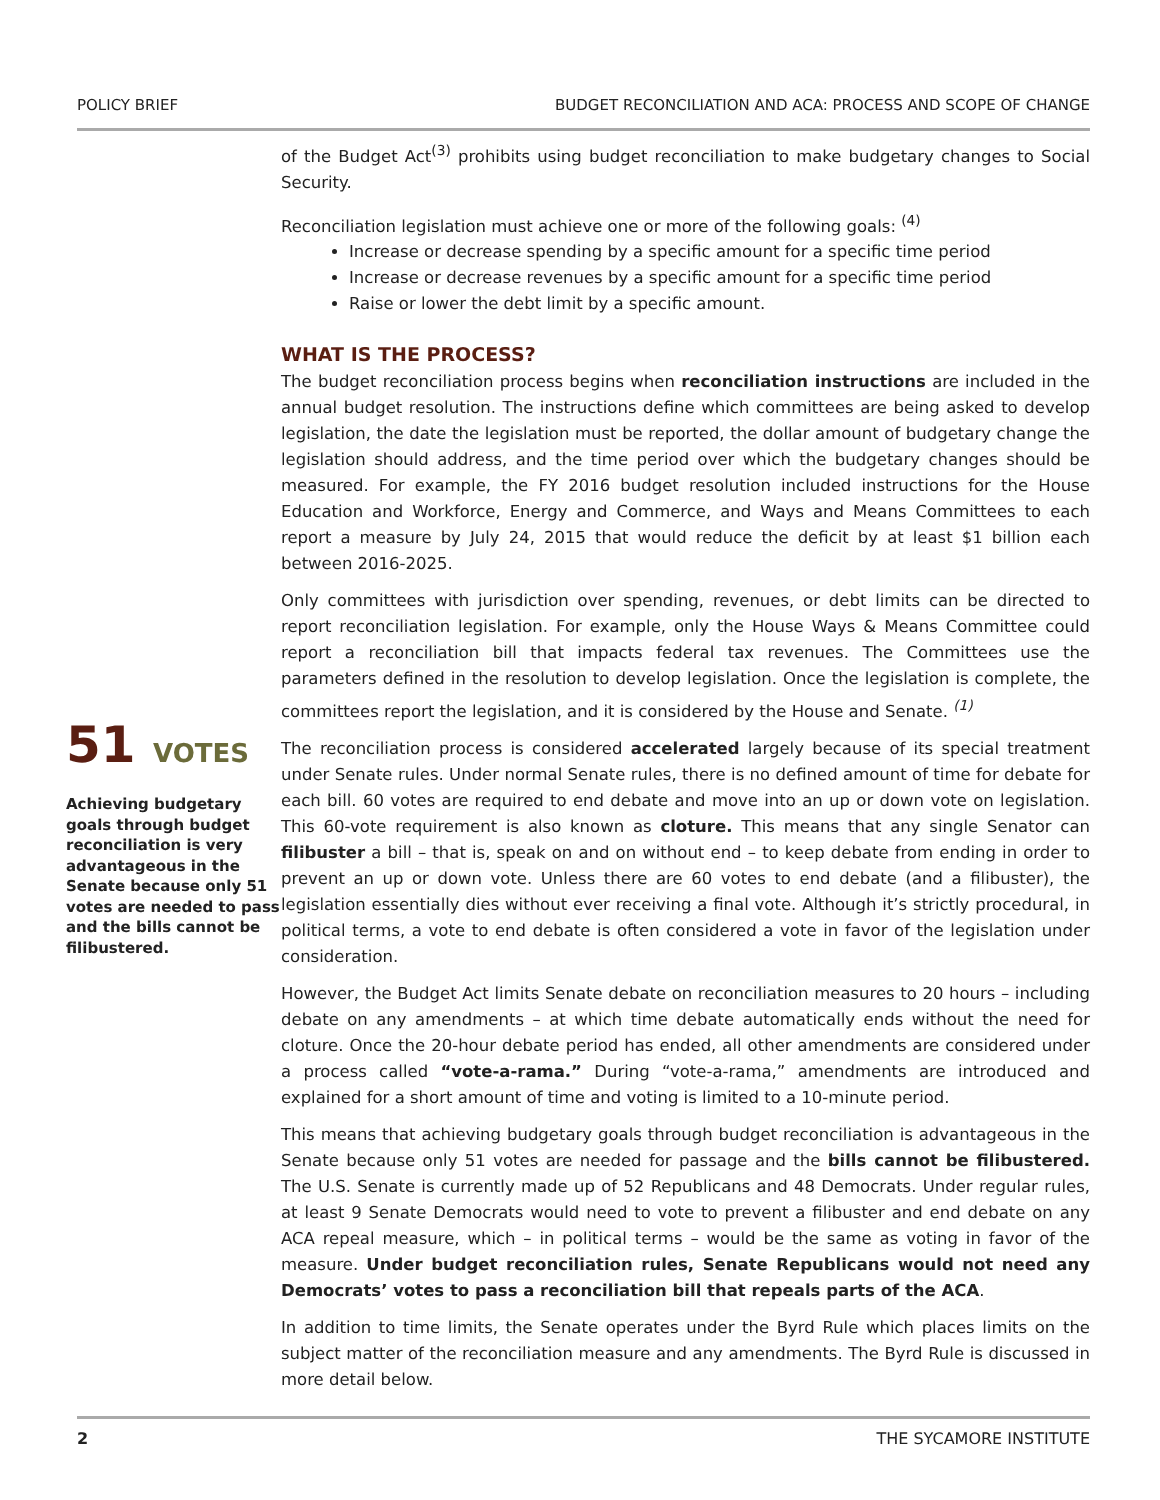POLICY BRIEF BUDGET RECONCILIATION AND ACA: PROCESS AND SCOPE OF CHANGE
51 VOTES
Achieving budgetary goals through budget reconciliation is very advantageous in the Senate because only 51 votes are needed to pass and the bills cannot be filibustered.
of the Budget Act<sup>(3)</sup> prohibits using budget reconciliation to make budgetary changes to Social Security.
Reconciliation legislation must achieve one or more of the following goals: <sup>(4)</sup>
Increase or decrease spending by a specific amount for a specific time period
Increase or decrease revenues by a specific amount for a specific time period
Raise or lower the debt limit by a specific amount.
WHAT IS THE PROCESS?
The budget reconciliation process begins when reconciliation instructions are included in the annual budget resolution. The instructions define which committees are being asked to develop legislation, the date the legislation must be reported, the dollar amount of budgetary change the legislation should address, and the time period over which the budgetary changes should be measured. For example, the FY 2016 budget resolution included instructions for the House Education and Workforce, Energy and Commerce, and Ways and Means Committees to each report a measure by July 24, 2015 that would reduce the deficit by at least $1 billion each between 2016-2025.
Only committees with jurisdiction over spending, revenues, or debt limits can be directed to report reconciliation legislation. For example, only the House Ways & Means Committee could report a reconciliation bill that impacts federal tax revenues. The Committees use the parameters defined in the resolution to develop legislation. Once the legislation is complete, the committees report the legislation, and it is considered by the House and Senate. <sup>(1)</sup>
The reconciliation process is considered accelerated largely because of its special treatment under Senate rules. Under normal Senate rules, there is no defined amount of time for debate for each bill. 60 votes are required to end debate and move into an up or down vote on legislation. This 60-vote requirement is also known as cloture. This means that any single Senator can filibuster a bill – that is, speak on and on without end – to keep debate from ending in order to prevent an up or down vote. Unless there are 60 votes to end debate (and a filibuster), the legislation essentially dies without ever receiving a final vote. Although it’s strictly procedural, in political terms, a vote to end debate is often considered a vote in favor of the legislation under consideration.
However, the Budget Act limits Senate debate on reconciliation measures to 20 hours – including debate on any amendments – at which time debate automatically ends without the need for cloture. Once the 20-hour debate period has ended, all other amendments are considered under a process called “vote-a-rama.” During “vote-a-rama,” amendments are introduced and explained for a short amount of time and voting is limited to a 10-minute period.
This means that achieving budgetary goals through budget reconciliation is advantageous in the Senate because only 51 votes are needed for passage and the bills cannot be filibustered. The U.S. Senate is currently made up of 52 Republicans and 48 Democrats. Under regular rules, at least 9 Senate Democrats would need to vote to prevent a filibuster and end debate on any ACA repeal measure, which – in political terms – would be the same as voting in favor of the measure. Under budget reconciliation rules, Senate Republicans would not need any Democrats’ votes to pass a reconciliation bill that repeals parts of the ACA.
In addition to time limits, the Senate operates under the Byrd Rule which places limits on the subject matter of the reconciliation measure and any amendments. The Byrd Rule is discussed in more detail below.
2 THE SYCAMORE INSTITUTE